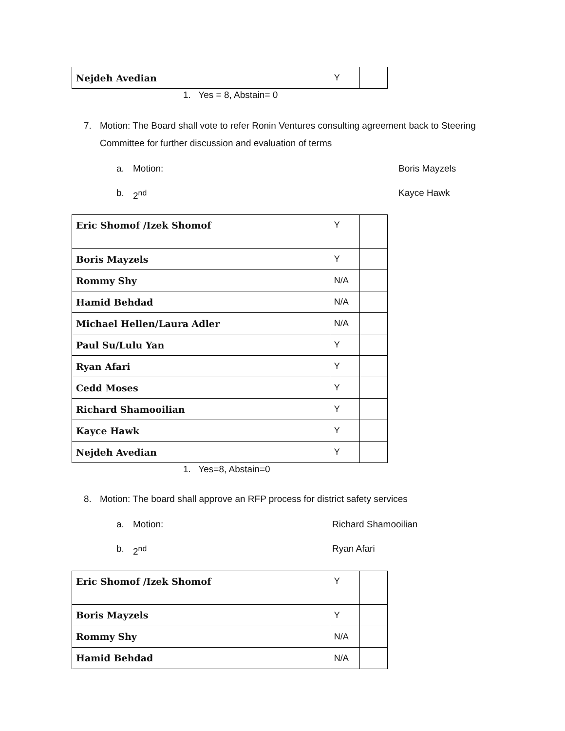| Nejdeh Avedian | Y | |
1. Yes = 8, Abstain= 0
7. Motion: The Board shall vote to refer Ronin Ventures consulting agreement back to Steering Committee for further discussion and evaluation of terms
a. Motion: Boris Mayzels
b. 2<sup>nd</sup> Kayce Hawk
| Eric Shomof /Izek Shomof | Y | |
| Boris Mayzels | Y | |
| Rommy Shy | N/A | |
| Hamid Behdad | N/A | |
| Michael Hellen/Laura Adler | N/A | |
| Paul Su/Lulu Yan | Y | |
| Ryan Afari | Y | |
| Cedd Moses | Y | |
| Richard Shamooilian | Y | |
| Kayce Hawk | Y | |
| Nejdeh Avedian | Y | |
1. Yes=8, Abstain=0
8. Motion: The board shall approve an RFP process for district safety services
a. Motion: Richard Shamooilian
b. 2<sup>nd</sup> Ryan Afari
| Eric Shomof /Izek Shomof | Y | |
| Boris Mayzels | Y | |
| Rommy Shy | N/A | |
| Hamid Behdad | N/A | |